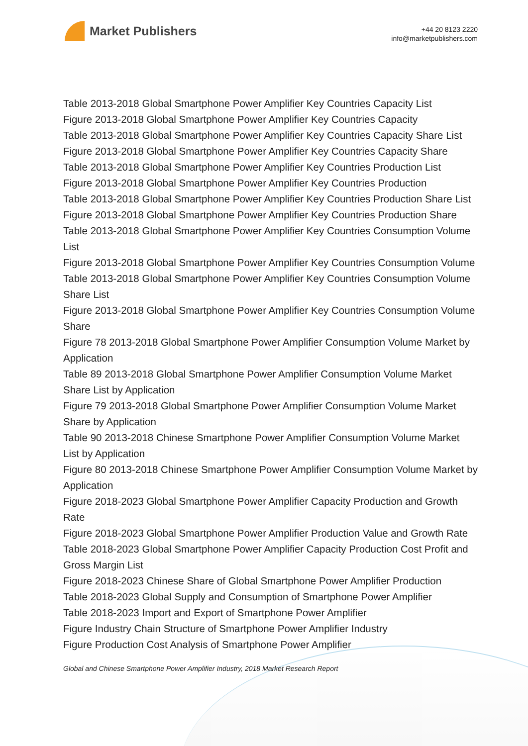Market Publishers
+44 20 8123 2220
info@marketpublishers.com
Table 2013-2018 Global Smartphone Power Amplifier Key Countries Capacity List
Figure 2013-2018 Global Smartphone Power Amplifier Key Countries Capacity
Table 2013-2018 Global Smartphone Power Amplifier Key Countries Capacity Share List
Figure 2013-2018 Global Smartphone Power Amplifier Key Countries Capacity Share
Table 2013-2018 Global Smartphone Power Amplifier Key Countries Production List
Figure 2013-2018 Global Smartphone Power Amplifier Key Countries Production
Table 2013-2018 Global Smartphone Power Amplifier Key Countries Production Share List
Figure 2013-2018 Global Smartphone Power Amplifier Key Countries Production Share
Table 2013-2018 Global Smartphone Power Amplifier Key Countries Consumption Volume List
Figure 2013-2018 Global Smartphone Power Amplifier Key Countries Consumption Volume
Table 2013-2018 Global Smartphone Power Amplifier Key Countries Consumption Volume Share List
Figure 2013-2018 Global Smartphone Power Amplifier Key Countries Consumption Volume Share
Figure 78 2013-2018 Global Smartphone Power Amplifier Consumption Volume Market by Application
Table 89 2013-2018 Global Smartphone Power Amplifier Consumption Volume Market Share List by Application
Figure 79 2013-2018 Global Smartphone Power Amplifier Consumption Volume Market Share by Application
Table 90 2013-2018 Chinese Smartphone Power Amplifier Consumption Volume Market List by Application
Figure 80 2013-2018 Chinese Smartphone Power Amplifier Consumption Volume Market by Application
Figure 2018-2023 Global Smartphone Power Amplifier Capacity Production and Growth Rate
Figure 2018-2023 Global Smartphone Power Amplifier Production Value and Growth Rate
Table 2018-2023 Global Smartphone Power Amplifier Capacity Production Cost Profit and Gross Margin List
Figure 2018-2023 Chinese Share of Global Smartphone Power Amplifier Production
Table 2018-2023 Global Supply and Consumption of Smartphone Power Amplifier
Table 2018-2023 Import and Export of Smartphone Power Amplifier
Figure Industry Chain Structure of Smartphone Power Amplifier Industry
Figure Production Cost Analysis of Smartphone Power Amplifier
Global and Chinese Smartphone Power Amplifier Industry, 2018 Market Research Report